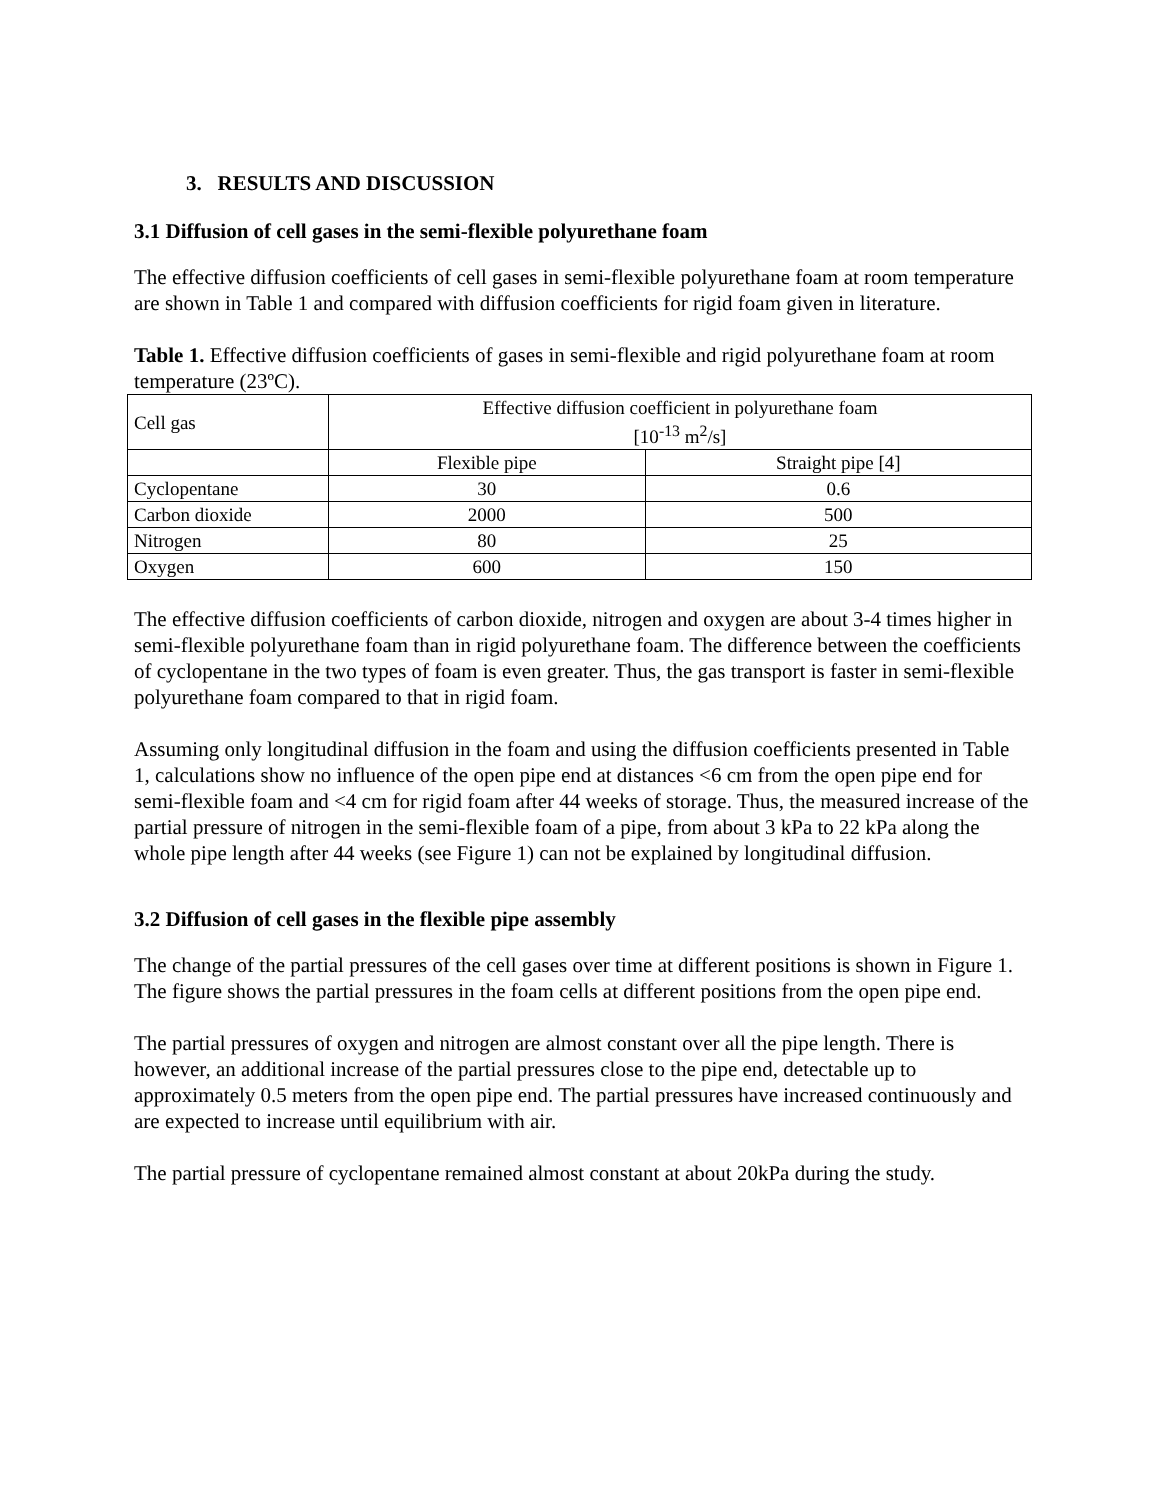3. RESULTS AND DISCUSSION
3.1 Diffusion of cell gases in the semi-flexible polyurethane foam
The effective diffusion coefficients of cell gases in semi-flexible polyurethane foam at room temperature are shown in Table 1 and compared with diffusion coefficients for rigid foam given in literature.
Table 1. Effective diffusion coefficients of gases in semi-flexible and rigid polyurethane foam at room temperature (23ºC).
| Cell gas | Effective diffusion coefficient in polyurethane foam [10<sup>-13</sup> m<sup>2</sup>/s] | |
| | Flexible pipe | Straight pipe [4] |
| Cyclopentane | 30 | 0.6 |
| Carbon dioxide | 2000 | 500 |
| Nitrogen | 80 | 25 |
| Oxygen | 600 | 150 |
The effective diffusion coefficients of carbon dioxide, nitrogen and oxygen are about 3-4 times higher in semi-flexible polyurethane foam than in rigid polyurethane foam. The difference between the coefficients of cyclopentane in the two types of foam is even greater. Thus, the gas transport is faster in semi-flexible polyurethane foam compared to that in rigid foam.
Assuming only longitudinal diffusion in the foam and using the diffusion coefficients presented in Table 1, calculations show no influence of the open pipe end at distances <6 cm from the open pipe end for semi-flexible foam and <4 cm for rigid foam after 44 weeks of storage. Thus, the measured increase of the partial pressure of nitrogen in the semi-flexible foam of a pipe, from about 3 kPa to 22 kPa along the whole pipe length after 44 weeks (see Figure 1) can not be explained by longitudinal diffusion.
3.2 Diffusion of cell gases in the flexible pipe assembly
The change of the partial pressures of the cell gases over time at different positions is shown in Figure 1. The figure shows the partial pressures in the foam cells at different positions from the open pipe end.
The partial pressures of oxygen and nitrogen are almost constant over all the pipe length. There is however, an additional increase of the partial pressures close to the pipe end, detectable up to approximately 0.5 meters from the open pipe end. The partial pressures have increased continuously and are expected to increase until equilibrium with air.
The partial pressure of cyclopentane remained almost constant at about 20kPa during the study.